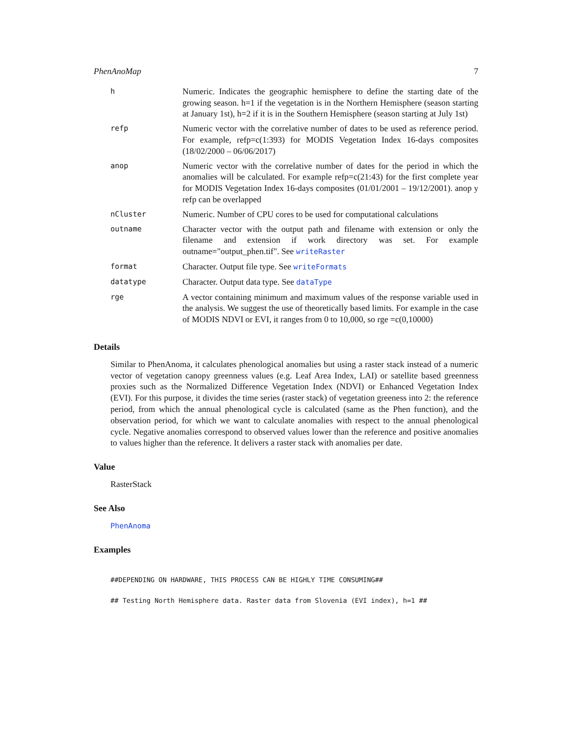PhenAnoMap 7
| h | Numeric. Indicates the geographic hemisphere to define the starting date of the growing season. h=1 if the vegetation is in the Northern Hemisphere (season starting at January 1st), h=2 if it is in the Southern Hemisphere (season starting at July 1st) |
| refp | Numeric vector with the correlative number of dates to be used as reference period. For example, refp=c(1:393) for MODIS Vegetation Index 16-days composites (18/02/2000 – 06/06/2017) |
| anop | Numeric vector with the correlative number of dates for the period in which the anomalies will be calculated. For example refp=c(21:43) for the first complete year for MODIS Vegetation Index 16-days composites (01/01/2001 – 19/12/2001). anop y refp can be overlapped |
| nCluster | Numeric. Number of CPU cores to be used for computational calculations |
| outname | Character vector with the output path and filename with extension or only the filename and extension if work directory was set. For example outname="output_phen.tif". See writeRaster |
| format | Character. Output file type. See writeFormats |
| datatype | Character. Output data type. See dataType |
| rge | A vector containing minimum and maximum values of the response variable used in the analysis. We suggest the use of theoretically based limits. For example in the case of MODIS NDVI or EVI, it ranges from 0 to 10,000, so rge =c(0,10000) |
Details
Similar to PhenAnoma, it calculates phenological anomalies but using a raster stack instead of a numeric vector of vegetation canopy greenness values (e.g. Leaf Area Index, LAI) or satellite based greenness proxies such as the Normalized Difference Vegetation Index (NDVI) or Enhanced Vegetation Index (EVI). For this purpose, it divides the time series (raster stack) of vegetation greeness into 2: the reference period, from which the annual phenological cycle is calculated (same as the Phen function), and the observation period, for which we want to calculate anomalies with respect to the annual phenological cycle. Negative anomalies correspond to observed values lower than the reference and positive anomalies to values higher than the reference. It delivers a raster stack with anomalies per date.
Value
RasterStack
See Also
PhenAnoma
Examples
##DEPENDING ON HARDWARE, THIS PROCESS CAN BE HIGHLY TIME CONSUMING##
## Testing North Hemisphere data. Raster data from Slovenia (EVI index), h=1 ##